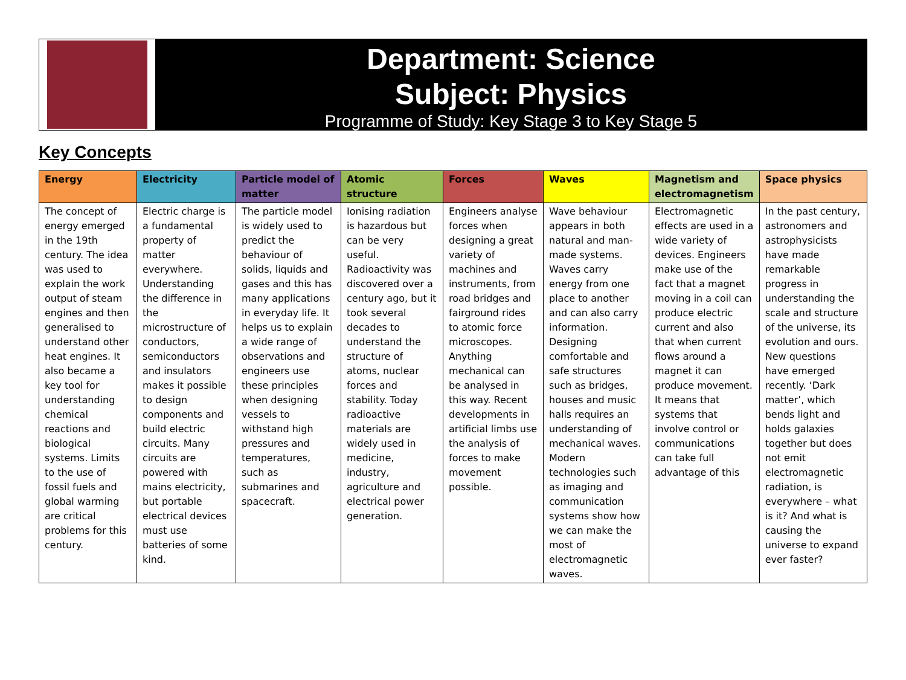Department: Science
Subject: Physics
Programme of Study: Key Stage 3 to Key Stage 5
Key Concepts
| Energy | Electricity | Particle model of matter | Atomic structure | Forces | Waves | Magnetism and electromagnetism | Space physics |
| --- | --- | --- | --- | --- | --- | --- | --- |
| The concept of energy emerged in the 19th century. The idea was used to explain the work output of steam engines and then generalised to understand other heat engines. It also became a key tool for understanding chemical reactions and biological systems. Limits to the use of fossil fuels and global warming are critical problems for this century. | Electric charge is a fundamental property of matter everywhere. Understanding the difference in the microstructure of conductors, semiconductors and insulators makes it possible to design components and build electric circuits. Many circuits are powered with mains electricity, but portable electrical devices must use batteries of some kind. | The particle model is widely used to predict the behaviour of solids, liquids and gases and this has many applications in everyday life. It helps us to explain a wide range of observations and engineers use these principles when designing vessels to withstand high pressures and temperatures, such as submarines and spacecraft. | Ionising radiation is hazardous but can be very useful. Radioactivity was discovered over a century ago, but it took several decades to understand the structure of atoms, nuclear forces and stability. Today radioactive materials are widely used in medicine, industry, agriculture and electrical power generation. | Engineers analyse forces when designing a great variety of machines and instruments, from road bridges and fairground rides to atomic force microscopes. Anything mechanical can be analysed in this way. Recent developments in artificial limbs use the analysis of forces to make movement possible. | Wave behaviour appears in both natural and man-made systems. Waves carry energy from one place to another and can also carry information. Designing comfortable and safe structures such as bridges, houses and music halls requires an understanding of mechanical waves. Modern technologies such as imaging and communication systems show how we can make the most of electromagnetic waves. | Electromagnetic effects are used in a wide variety of devices. Engineers make use of the fact that a magnet moving in a coil can produce electric current and also that when current flows around a magnet it can produce movement. It means that systems that involve control or communications can take full advantage of this | In the past century, astronomers and astrophysicists have made remarkable progress in understanding the scale and structure of the universe, its evolution and ours. New questions have emerged recently. ‘Dark matter’, which bends light and holds galaxies together but does not emit electromagnetic radiation, is everywhere – what is it? And what is causing the universe to expand ever faster? |